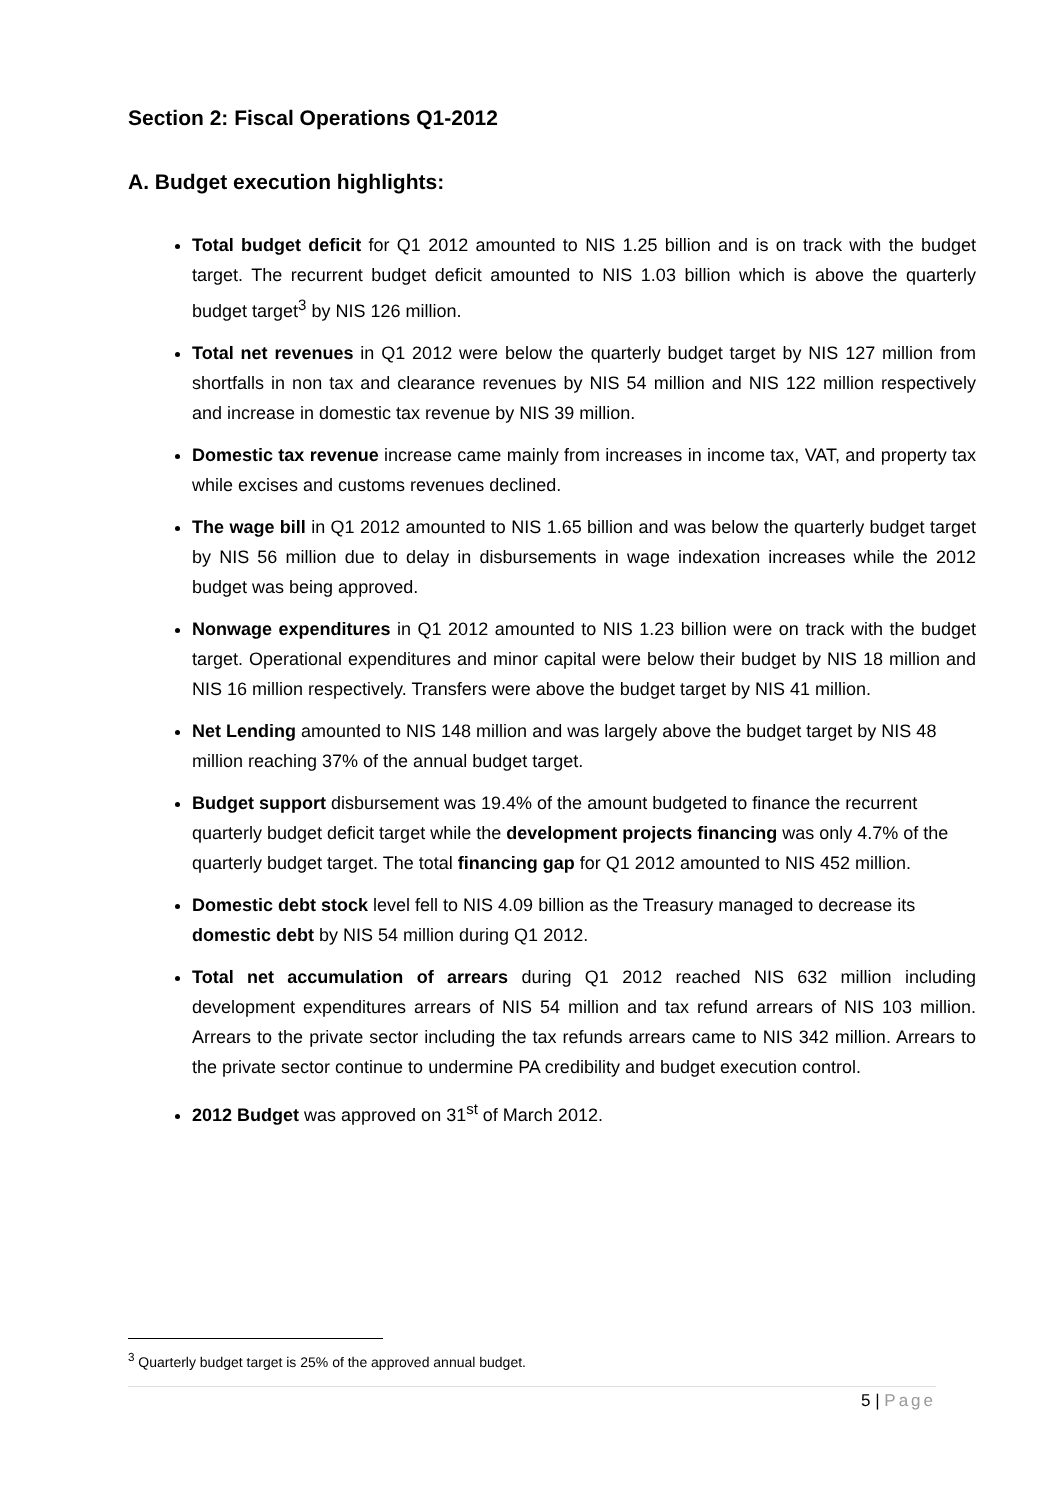Section 2: Fiscal Operations Q1-2012
A. Budget execution highlights:
Total budget deficit for Q1 2012 amounted to NIS 1.25 billion and is on track with the budget target. The recurrent budget deficit amounted to NIS 1.03 billion which is above the quarterly budget target<sup>3</sup> by NIS 126 million.
Total net revenues in Q1 2012 were below the quarterly budget target by NIS 127 million from shortfalls in non tax and clearance revenues by NIS 54 million and NIS 122 million respectively and increase in domestic tax revenue by NIS 39 million.
Domestic tax revenue increase came mainly from increases in income tax, VAT, and property tax while excises and customs revenues declined.
The wage bill in Q1 2012 amounted to NIS 1.65 billion and was below the quarterly budget target by NIS 56 million due to delay in disbursements in wage indexation increases while the 2012 budget was being approved.
Nonwage expenditures in Q1 2012 amounted to NIS 1.23 billion were on track with the budget target. Operational expenditures and minor capital were below their budget by NIS 18 million and NIS 16 million respectively. Transfers were above the budget target by NIS 41 million.
Net Lending amounted to NIS 148 million and was largely above the budget target by NIS 48 million reaching 37% of the annual budget target.
Budget support disbursement was 19.4% of the amount budgeted to finance the recurrent quarterly budget deficit target while the development projects financing was only 4.7% of the quarterly budget target. The total financing gap for Q1 2012 amounted to NIS 452 million.
Domestic debt stock level fell to NIS 4.09 billion as the Treasury managed to decrease its domestic debt by NIS 54 million during Q1 2012.
Total net accumulation of arrears during Q1 2012 reached NIS 632 million including development expenditures arrears of NIS 54 million and tax refund arrears of NIS 103 million. Arrears to the private sector including the tax refunds arrears came to NIS 342 million. Arrears to the private sector continue to undermine PA credibility and budget execution control.
2012 Budget was approved on 31<sup>st</sup> of March 2012.
<sup>3</sup> Quarterly budget target is 25% of the approved annual budget.
5 | Page